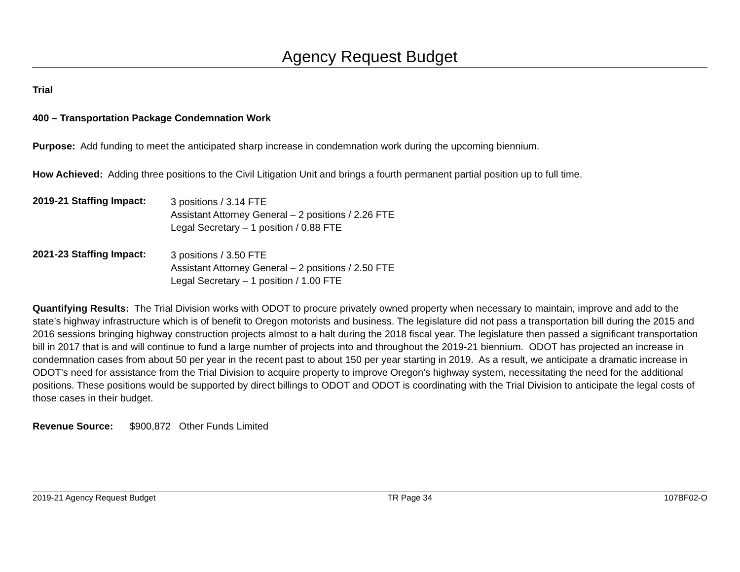Agency Request Budget
Trial
400 – Transportation Package Condemnation Work
Purpose: Add funding to meet the anticipated sharp increase in condemnation work during the upcoming biennium.
How Achieved: Adding three positions to the Civil Litigation Unit and brings a fourth permanent partial position up to full time.
2019-21 Staffing Impact:
3 positions / 3.14 FTE
Assistant Attorney General – 2 positions / 2.26 FTE
Legal Secretary – 1 position / 0.88 FTE
2021-23 Staffing Impact:
3 positions / 3.50 FTE
Assistant Attorney General – 2 positions / 2.50 FTE
Legal Secretary – 1 position / 1.00 FTE
Quantifying Results: The Trial Division works with ODOT to procure privately owned property when necessary to maintain, improve and add to the state’s highway infrastructure which is of benefit to Oregon motorists and business. The legislature did not pass a transportation bill during the 2015 and 2016 sessions bringing highway construction projects almost to a halt during the 2018 fiscal year. The legislature then passed a significant transportation bill in 2017 that is and will continue to fund a large number of projects into and throughout the 2019-21 biennium. ODOT has projected an increase in condemnation cases from about 50 per year in the recent past to about 150 per year starting in 2019. As a result, we anticipate a dramatic increase in ODOT’s need for assistance from the Trial Division to acquire property to improve Oregon’s highway system, necessitating the need for the additional positions. These positions would be supported by direct billings to ODOT and ODOT is coordinating with the Trial Division to anticipate the legal costs of those cases in their budget.
Revenue Source: $900,872 Other Funds Limited
2019-21 Agency Request Budget TR Page 34 107BF02-O